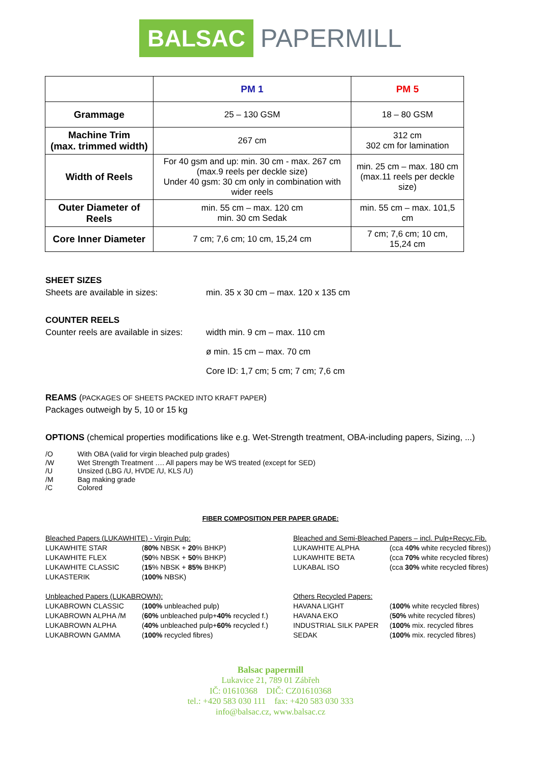BALSAC PAPERMILL
| | PM 1 | PM 5 |
| --- | --- | --- |
| Grammage | 25 – 130 GSM | 18 – 80 GSM |
| Machine Trim (max. trimmed width) | 267 cm | 312 cm 302 cm for lamination |
| Width of Reels | For 40 gsm and up: min. 30 cm - max. 267 cm (max.9 reels per deckle size) Under 40 gsm: 30 cm only in combination with wider reels | min. 25 cm – max. 180 cm (max.11 reels per deckle size) |
| Outer Diameter of Reels | min. 55 cm – max. 120 cm min. 30 cm Sedak | min. 55 cm – max. 101,5 cm |
| Core Inner Diameter | 7 cm; 7,6 cm; 10 cm, 15,24 cm | 7 cm; 7,6 cm; 10 cm, 15,24 cm |
SHEET SIZES
Sheets are available in sizes: min. 35 x 30 cm – max. 120 x 135 cm
COUNTER REELS
Counter reels are available in sizes: width min. 9 cm – max. 110 cm
ø min. 15 cm – max. 70 cm
Core ID: 1,7 cm; 5 cm; 7 cm; 7,6 cm
REAMS (PACKAGES OF SHEETS PACKED INTO KRAFT PAPER)
Packages outweigh by 5, 10 or 15 kg
OPTIONS (chemical properties modifications like e.g. Wet-Strength treatment, OBA-including papers, Sizing, ...)
/O With OBA (valid for virgin bleached pulp grades)
/W Wet Strength Treatment …. All papers may be WS treated (except for SED)
/U Unsized (LBG /U, HVDE /U, KLS /U)
/M Bag making grade
/C Colored
FIBER COMPOSITION PER PAPER GRADE:
Bleached Papers (LUKAWHITE) - Virgin Pulp:
LUKAWHITE STAR (80% NBSK + 20% BHKP)
LUKAWHITE FLEX (50% NBSK + 50% BHKP)
LUKAWHITE CLASSIC (15% NBSK + 85% BHKP)
LUKASTERIK (100% NBSK)
Bleached and Semi-Bleached Papers – incl. Pulp+Recyc.Fib.
LUKAWHITE ALPHA (cca 40% white recycled fibres))
LUKAWHITE BETA (cca 70% white recycled fibres)
LUKABAL ISO (cca 30% white recycled fibres)
Unbleached Papers (LUKABROWN):
LUKABROWN CLASSIC (100% unbleached pulp)
LUKABROWN ALPHA /M (60% unbleached pulp+40% recycled f.)
LUKABROWN ALPHA (40% unbleached pulp+60% recycled f.)
LUKABROWN GAMMA (100% recycled fibres)
Others Recycled Papers:
HAVANA LIGHT (100% white recycled fibres)
HAVANA EKO (50% white recycled fibres)
INDUSTRIAL SILK PAPER (100% mix. recycled fibres
SEDAK (100% mix. recycled fibres)
Balsac papermill
Lukavice 21, 789 01 Zábřeh
IČ: 01610368 DIČ: CZ01610368
tel.: +420 583 030 111 fax: +420 583 030 333
info@balsac.cz, www.balsac.cz